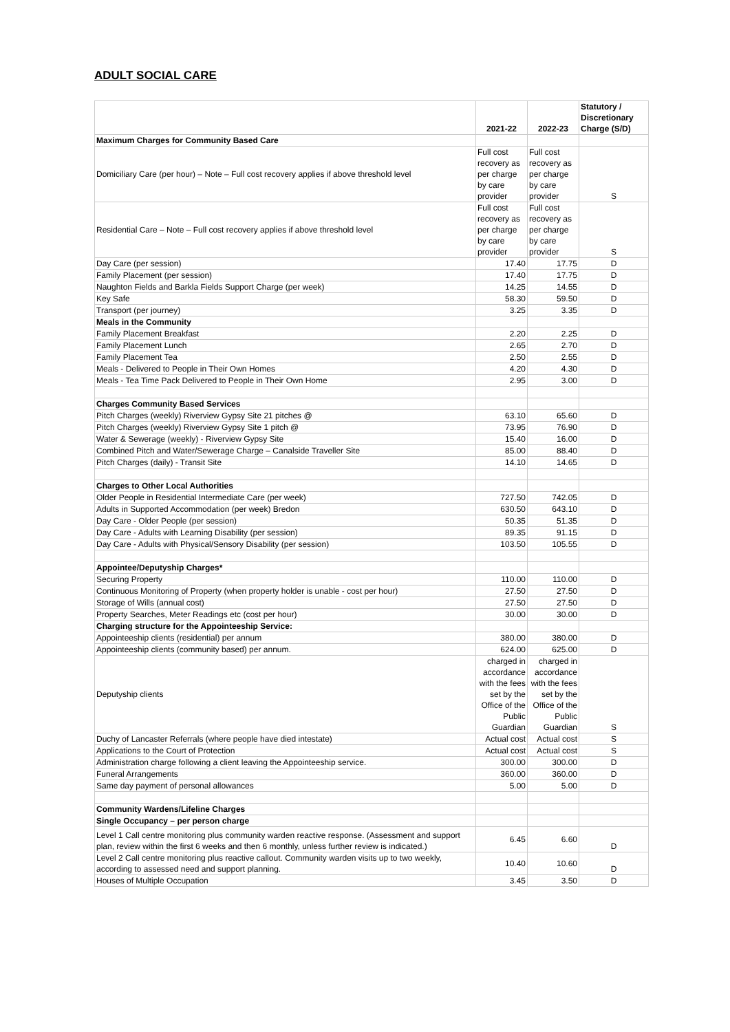ADULT SOCIAL CARE
| | 2021-22 | 2022-23 | Statutory / Discretionary Charge (S/D) |
| --- | --- | --- | --- |
| Maximum Charges for Community Based Care | | | |
| Domiciliary Care (per hour) – Note – Full cost recovery applies if above threshold level | Full cost recovery as per charge by care provider | Full cost recovery as per charge by care provider | S |
| Residential Care – Note – Full cost recovery applies if above threshold level | Full cost recovery as per charge by care provider | Full cost recovery as per charge by care provider | S |
| Day Care (per session) | 17.40 | 17.75 | D |
| Family Placement (per session) | 17.40 | 17.75 | D |
| Naughton Fields and Barkla Fields Support Charge (per week) | 14.25 | 14.55 | D |
| Key Safe | 58.30 | 59.50 | D |
| Transport (per journey) | 3.25 | 3.35 | D |
| Meals in the Community | | | |
| Family Placement Breakfast | 2.20 | 2.25 | D |
| Family Placement Lunch | 2.65 | 2.70 | D |
| Family Placement Tea | 2.50 | 2.55 | D |
| Meals - Delivered to People in Their Own Homes | 4.20 | 4.30 | D |
| Meals - Tea Time Pack Delivered to People in Their Own Home | 2.95 | 3.00 | D |
| Charges Community Based Services | | | |
| Pitch Charges (weekly) Riverview Gypsy Site 21 pitches @ | 63.10 | 65.60 | D |
| Pitch Charges (weekly) Riverview Gypsy Site 1 pitch @ | 73.95 | 76.90 | D |
| Water & Sewerage (weekly) - Riverview Gypsy Site | 15.40 | 16.00 | D |
| Combined Pitch and Water/Sewerage Charge – Canalside Traveller Site | 85.00 | 88.40 | D |
| Pitch Charges (daily) - Transit Site | 14.10 | 14.65 | D |
| Charges to Other Local Authorities | | | |
| Older People in Residential Intermediate Care (per week) | 727.50 | 742.05 | D |
| Adults in Supported Accommodation (per week) Bredon | 630.50 | 643.10 | D |
| Day Care - Older People (per session) | 50.35 | 51.35 | D |
| Day Care - Adults with Learning Disability (per session) | 89.35 | 91.15 | D |
| Day Care - Adults with Physical/Sensory Disability (per session) | 103.50 | 105.55 | D |
| Appointee/Deputyship Charges* | | | |
| Securing Property | 110.00 | 110.00 | D |
| Continuous Monitoring of Property (when property holder is unable - cost per hour) | 27.50 | 27.50 | D |
| Storage of Wills (annual cost) | 27.50 | 27.50 | D |
| Property Searches, Meter Readings etc (cost per hour) | 30.00 | 30.00 | D |
| Charging structure for the Appointeeship Service: | | | |
| Appointeeship clients (residential) per annum | 380.00 | 380.00 | D |
| Appointeeship clients (community based) per annum. | 624.00 | 625.00 | D |
| Deputyship clients | charged in accordance with the fees set by the Office of the Public Guardian | charged in accordance with the fees set by the Office of the Public Guardian | S |
| Duchy of Lancaster Referrals (where people have died intestate) | Actual cost | Actual cost | S |
| Applications to the Court of Protection | Actual cost | Actual cost | S |
| Administration charge following a client leaving the Appointeeship service. | 300.00 | 300.00 | D |
| Funeral Arrangements | 360.00 | 360.00 | D |
| Same day payment of personal allowances | 5.00 | 5.00 | D |
| Community Wardens/Lifeline Charges | | | |
| Single Occupancy – per person charge | | | |
| Level 1 Call centre monitoring plus community warden reactive response. (Assessment and support plan, review within the first 6 weeks and then 6 monthly, unless further review is indicated.) | 6.45 | 6.60 | D |
| Level 2 Call centre monitoring plus reactive callout. Community warden visits up to two weekly, according to assessed need and support planning. | 10.40 | 10.60 | D |
| Houses of Multiple Occupation | 3.45 | 3.50 | D |